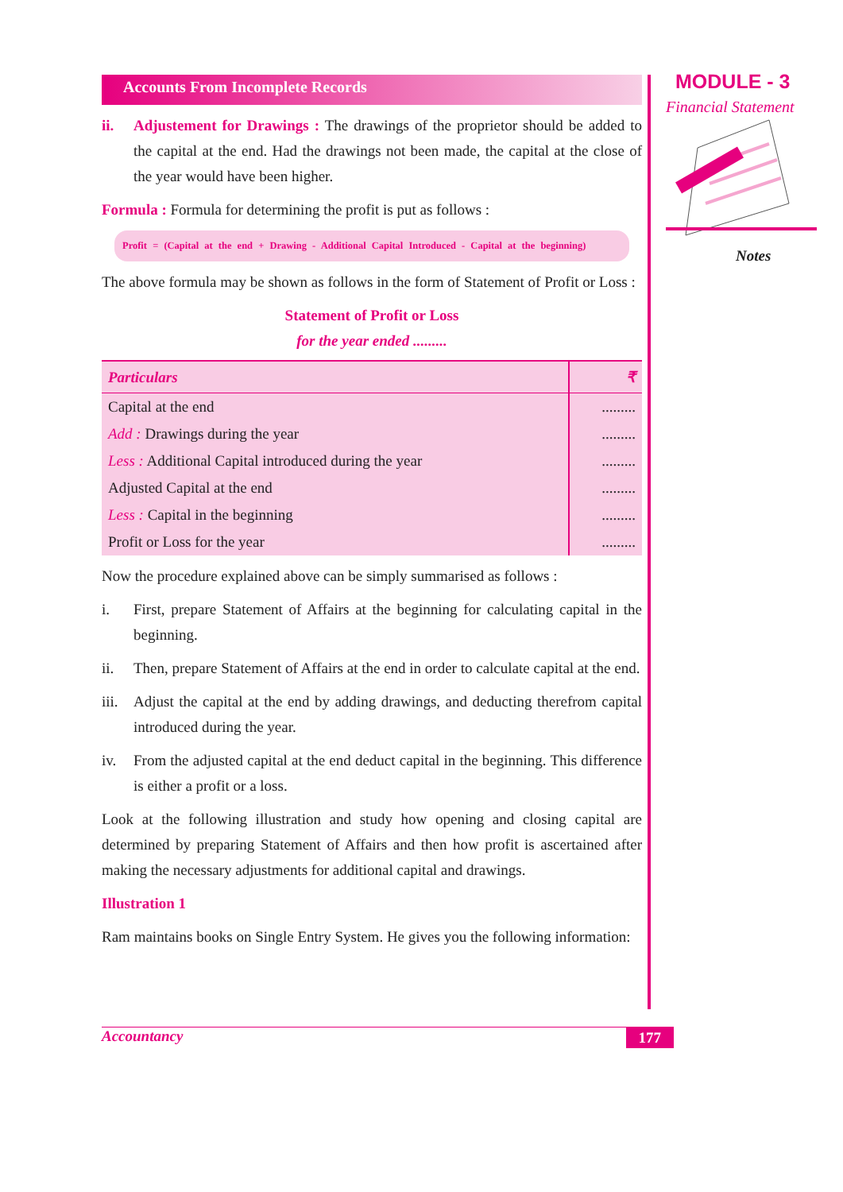Accounts From Incomplete Records
ii. Adjustement for Drawings : The drawings of the proprietor should be added to the capital at the end. Had the drawings not been made, the capital at the close of the year would have been higher.
Formula : Formula for determining the profit is put as follows :
Profit = (Capital at the end + Drawing - Additional Capital Introduced - Capital at the beginning)
The above formula may be shown as follows in the form of Statement of Profit or Loss :
Statement of Profit or Loss
for the year ended .........
| Particulars | ₹ |
| --- | --- |
| Capital at the end | ......... |
| Add : Drawings during the year | ......... |
| Less : Additional Capital introduced during the year | ......... |
| Adjusted Capital at the end | ......... |
| Less : Capital in the beginning | ......... |
| Profit or Loss for the year | ......... |
Now the procedure explained above can be simply summarised as follows :
i. First, prepare Statement of Affairs at the beginning for calculating capital in the beginning.
ii. Then, prepare Statement of Affairs at the end in order to calculate capital at the end.
iii. Adjust the capital at the end by adding drawings, and deducting therefrom capital introduced during the year.
iv. From the adjusted capital at the end deduct capital in the beginning. This difference is either a profit or a loss.
Look at the following illustration and study how opening and closing capital are determined by preparing Statement of Affairs and then how profit is ascertained after making the necessary adjustments for additional capital and drawings.
Illustration 1
Ram maintains books on Single Entry System. He gives you the following information:
MODULE - 3
Financial Statement
Notes
Accountancy 177